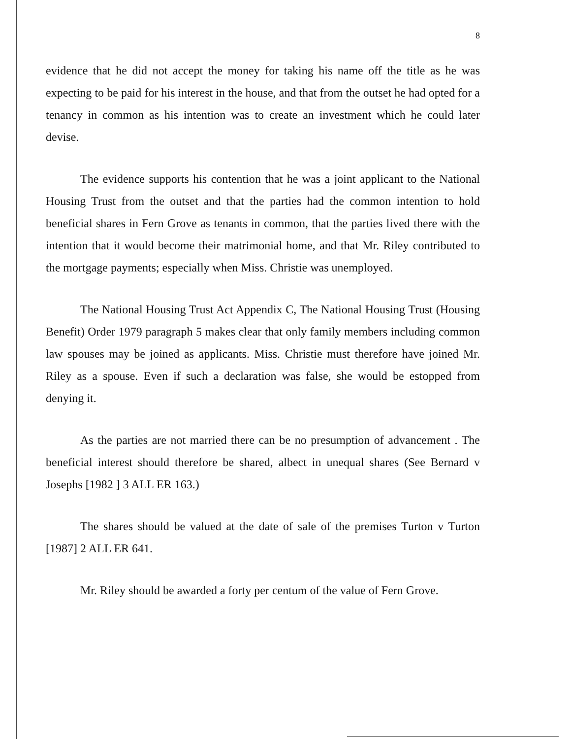8
evidence that he did not accept the money for taking his name off the title as he was expecting to be paid for his interest in the house, and that from the outset he had opted for a tenancy in common as his intention was to create an investment which he could later devise.
The evidence supports his contention that he was a joint applicant to the National Housing Trust from the outset and that the parties had the common intention to hold beneficial shares in Fern Grove as tenants in common, that the parties lived there with the intention that it would become their matrimonial home, and that Mr. Riley contributed to the mortgage payments; especially when Miss. Christie was unemployed.
The National Housing Trust Act Appendix C, The National Housing Trust (Housing Benefit) Order 1979 paragraph 5 makes clear that only family members including common law spouses may be joined as applicants. Miss. Christie must therefore have joined Mr. Riley as a spouse. Even if such a declaration was false, she would be estopped from denying it.
As the parties are not married there can be no presumption of advancement . The beneficial interest should therefore be shared, albect in unequal shares (See Bernard v Josephs [1982 ] 3 ALL ER 163.)
The shares should be valued at the date of sale of the premises Turton v Turton [1987] 2 ALL ER 641.
Mr. Riley should be awarded a forty per centum of the value of Fern Grove.